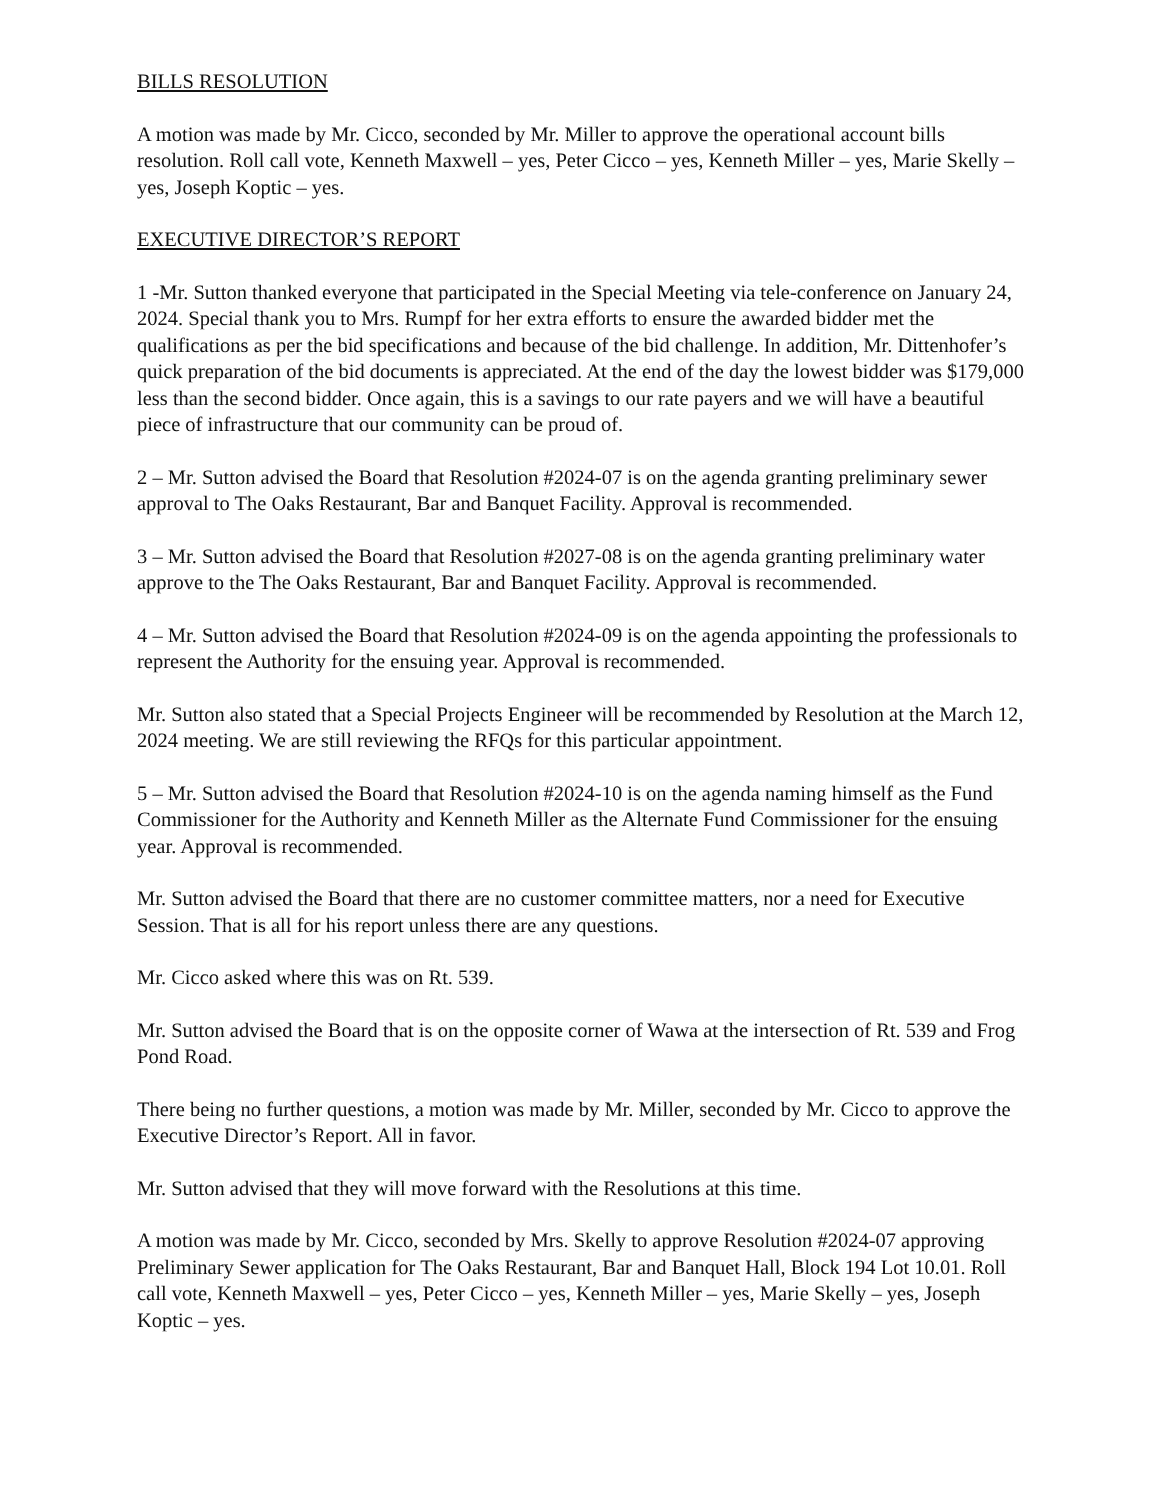BILLS RESOLUTION
A motion was made by Mr. Cicco, seconded by Mr. Miller to approve the operational account bills resolution. Roll call vote, Kenneth Maxwell – yes, Peter Cicco – yes, Kenneth Miller – yes, Marie Skelly – yes, Joseph Koptic – yes.
EXECUTIVE DIRECTOR’S REPORT
1 -Mr. Sutton thanked everyone that participated in the Special Meeting via tele-conference on January 24, 2024. Special thank you to Mrs. Rumpf for her extra efforts to ensure the awarded bidder met the qualifications as per the bid specifications and because of the bid challenge. In addition, Mr. Dittenhofer’s quick preparation of the bid documents is appreciated. At the end of the day the lowest bidder was $179,000 less than the second bidder. Once again, this is a savings to our rate payers and we will have a beautiful piece of infrastructure that our community can be proud of.
2 – Mr. Sutton advised the Board that Resolution #2024-07 is on the agenda granting preliminary sewer approval to The Oaks Restaurant, Bar and Banquet Facility. Approval is recommended.
3 – Mr. Sutton advised the Board that Resolution #2027-08 is on the agenda granting preliminary water approve to the The Oaks Restaurant, Bar and Banquet Facility. Approval is recommended.
4 – Mr. Sutton advised the Board that Resolution #2024-09 is on the agenda appointing the professionals to represent the Authority for the ensuing year. Approval is recommended.
Mr. Sutton also stated that a Special Projects Engineer will be recommended by Resolution at the March 12, 2024 meeting. We are still reviewing the RFQs for this particular appointment.
5 – Mr. Sutton advised the Board that Resolution #2024-10 is on the agenda naming himself as the Fund Commissioner for the Authority and Kenneth Miller as the Alternate Fund Commissioner for the ensuing year. Approval is recommended.
Mr. Sutton advised the Board that there are no customer committee matters, nor a need for Executive Session. That is all for his report unless there are any questions.
Mr. Cicco asked where this was on Rt. 539.
Mr. Sutton advised the Board that is on the opposite corner of Wawa at the intersection of Rt. 539 and Frog Pond Road.
There being no further questions, a motion was made by Mr. Miller, seconded by Mr. Cicco to approve the Executive Director’s Report. All in favor.
Mr. Sutton advised that they will move forward with the Resolutions at this time.
A motion was made by Mr. Cicco, seconded by Mrs. Skelly to approve Resolution #2024-07 approving Preliminary Sewer application for The Oaks Restaurant, Bar and Banquet Hall, Block 194 Lot 10.01. Roll call vote, Kenneth Maxwell – yes, Peter Cicco – yes, Kenneth Miller – yes, Marie Skelly – yes, Joseph Koptic – yes.